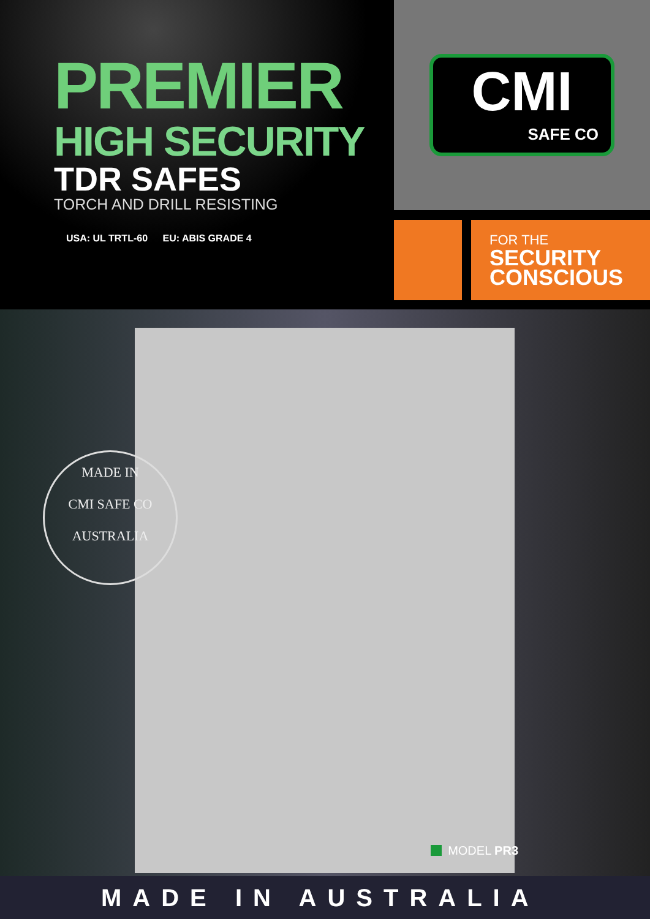PREMIER
HIGH SECURITY
TDR SAFES
TORCH AND DRILL RESISTING
USA: UL TRTL-60 EU: ABIS GRADE 4
CMI
SAFE CO
FOR THE
SECURITY CONSCIOUS
MADE IN
CMI SAFE CO
AUSTRALIA
MODEL PR3
MADE IN AUSTRALIA